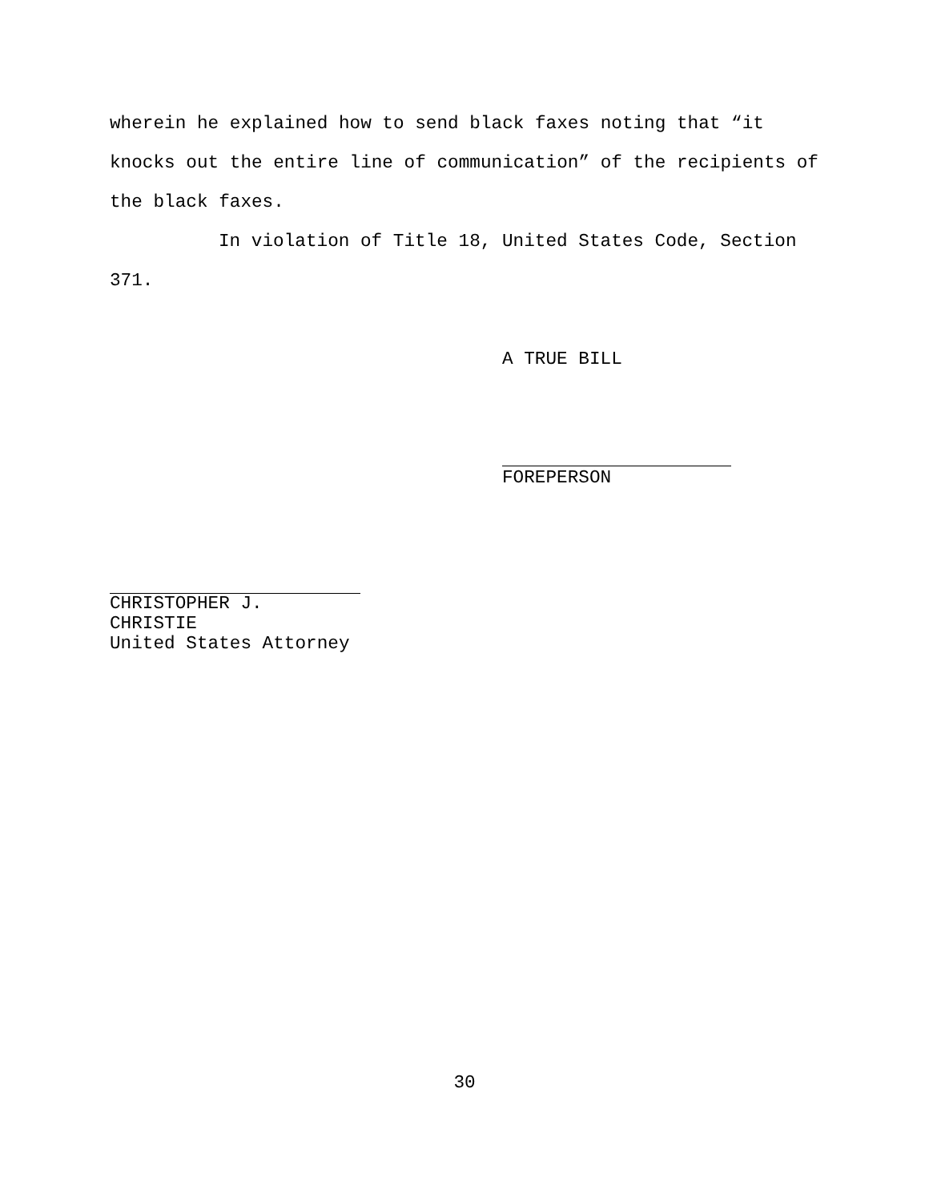wherein he explained how to send black faxes noting that “it knocks out the entire line of communication” of the recipients of the black faxes.
In violation of Title 18, United States Code, Section 371.
A TRUE BILL
FOREPERSON
CHRISTOPHER J. CHRISTIE
United States Attorney
30